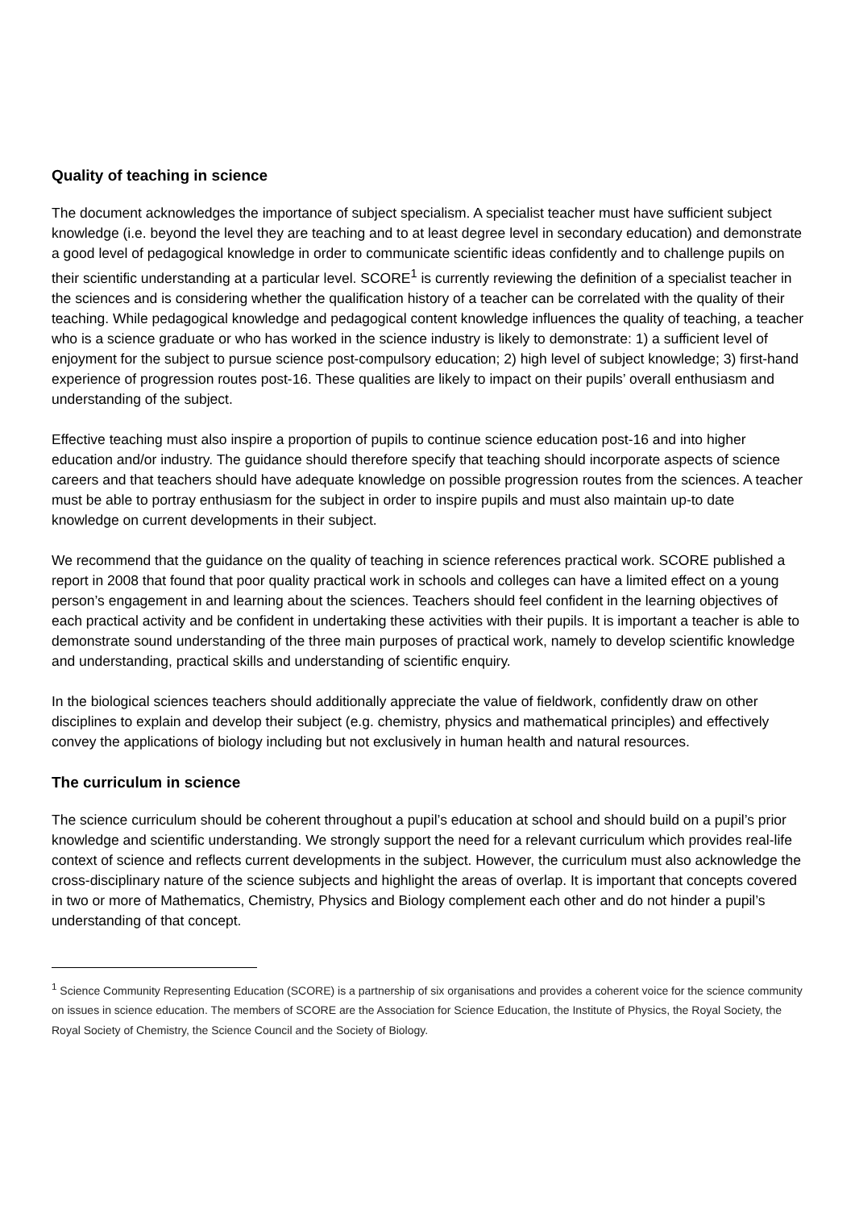Quality of teaching in science
The document acknowledges the importance of subject specialism. A specialist teacher must have sufficient subject knowledge (i.e. beyond the level they are teaching and to at least degree level in secondary education) and demonstrate a good level of pedagogical knowledge in order to communicate scientific ideas confidently and to challenge pupils on their scientific understanding at a particular level. SCORE<sup>1</sup> is currently reviewing the definition of a specialist teacher in the sciences and is considering whether the qualification history of a teacher can be correlated with the quality of their teaching. While pedagogical knowledge and pedagogical content knowledge influences the quality of teaching, a teacher who is a science graduate or who has worked in the science industry is likely to demonstrate: 1) a sufficient level of enjoyment for the subject to pursue science post-compulsory education; 2) high level of subject knowledge; 3) first-hand experience of progression routes post-16. These qualities are likely to impact on their pupils’ overall enthusiasm and understanding of the subject.
Effective teaching must also inspire a proportion of pupils to continue science education post-16 and into higher education and/or industry. The guidance should therefore specify that teaching should incorporate aspects of science careers and that teachers should have adequate knowledge on possible progression routes from the sciences. A teacher must be able to portray enthusiasm for the subject in order to inspire pupils and must also maintain up-to date knowledge on current developments in their subject.
We recommend that the guidance on the quality of teaching in science references practical work. SCORE published a report in 2008 that found that poor quality practical work in schools and colleges can have a limited effect on a young person’s engagement in and learning about the sciences. Teachers should feel confident in the learning objectives of each practical activity and be confident in undertaking these activities with their pupils. It is important a teacher is able to demonstrate sound understanding of the three main purposes of practical work, namely to develop scientific knowledge and understanding, practical skills and understanding of scientific enquiry.
In the biological sciences teachers should additionally appreciate the value of fieldwork, confidently draw on other disciplines to explain and develop their subject (e.g. chemistry, physics and mathematical principles) and effectively convey the applications of biology including but not exclusively in human health and natural resources.
The curriculum in science
The science curriculum should be coherent throughout a pupil’s education at school and should build on a pupil’s prior knowledge and scientific understanding. We strongly support the need for a relevant curriculum which provides real-life context of science and reflects current developments in the subject. However, the curriculum must also acknowledge the cross-disciplinary nature of the science subjects and highlight the areas of overlap. It is important that concepts covered in two or more of Mathematics, Chemistry, Physics and Biology complement each other and do not hinder a pupil’s understanding of that concept.
<sup>1</sup> Science Community Representing Education (SCORE) is a partnership of six organisations and provides a coherent voice for the science community on issues in science education. The members of SCORE are the Association for Science Education, the Institute of Physics, the Royal Society, the Royal Society of Chemistry, the Science Council and the Society of Biology.